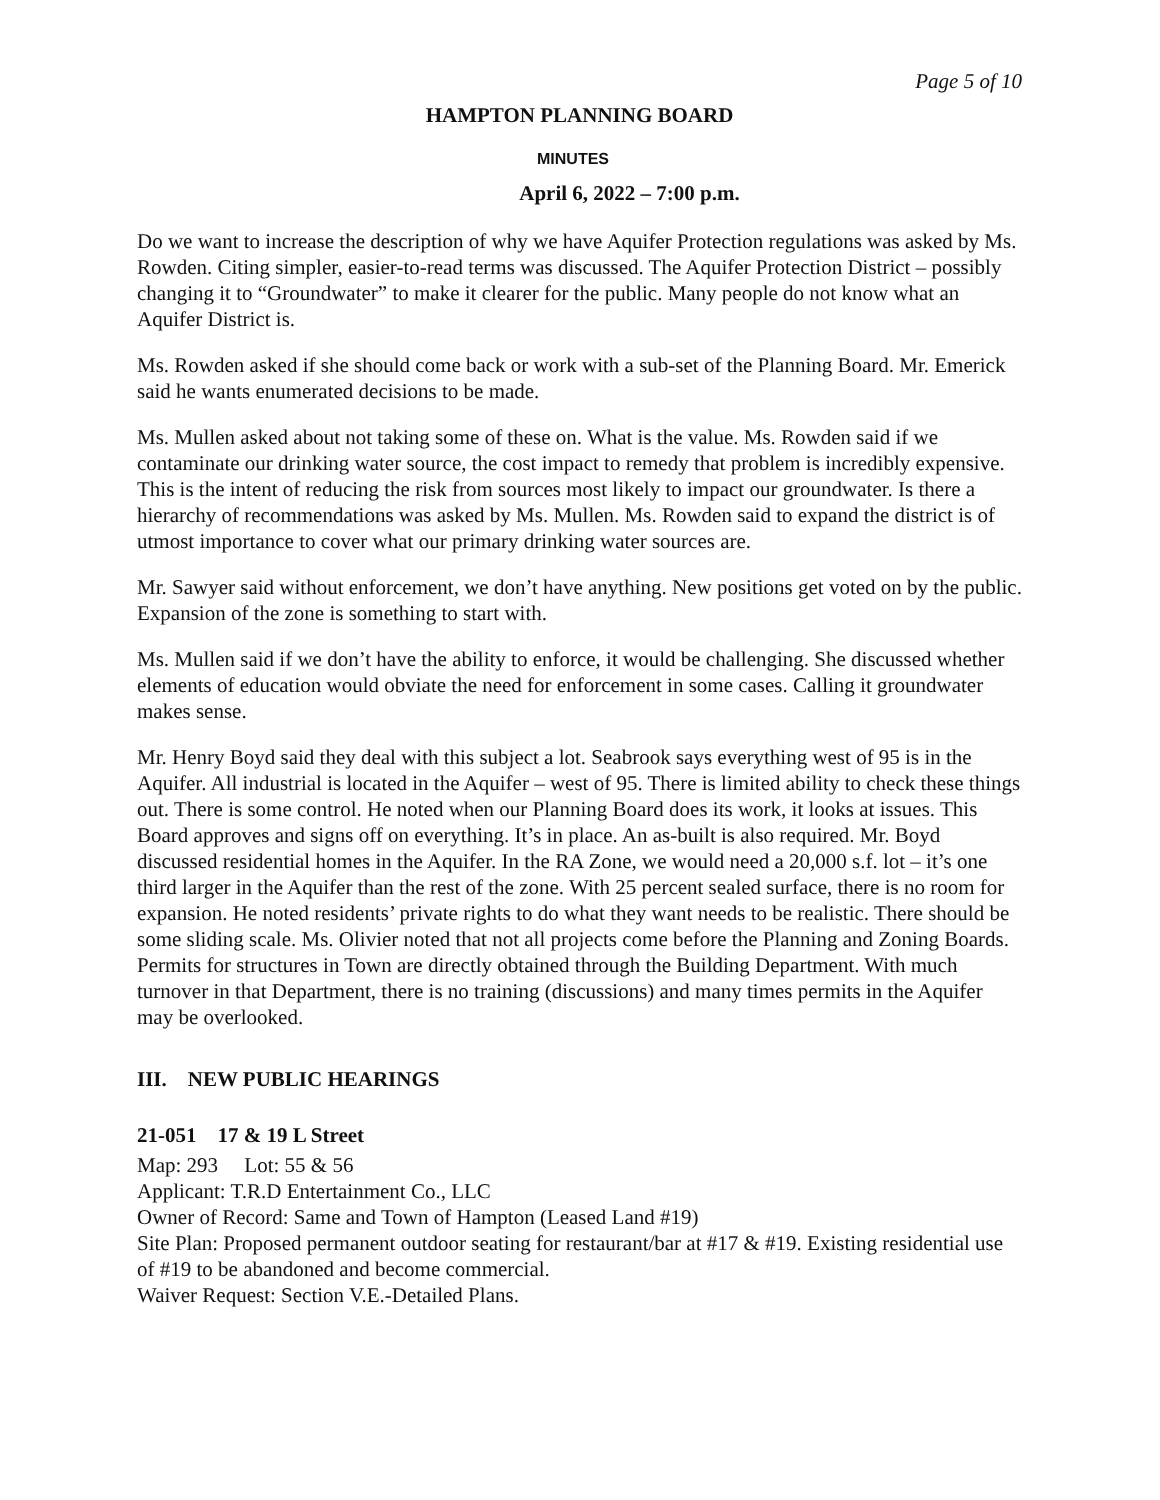Page 5 of 10
HAMPTON PLANNING BOARD
MINUTES
April 6, 2022 – 7:00 p.m.
Do we want to increase the description of why we have Aquifer Protection regulations was asked by Ms. Rowden. Citing simpler, easier-to-read terms was discussed. The Aquifer Protection District – possibly changing it to “Groundwater” to make it clearer for the public. Many people do not know what an Aquifer District is.
Ms. Rowden asked if she should come back or work with a sub-set of the Planning Board. Mr. Emerick said he wants enumerated decisions to be made.
Ms. Mullen asked about not taking some of these on. What is the value. Ms. Rowden said if we contaminate our drinking water source, the cost impact to remedy that problem is incredibly expensive. This is the intent of reducing the risk from sources most likely to impact our groundwater. Is there a hierarchy of recommendations was asked by Ms. Mullen. Ms. Rowden said to expand the district is of utmost importance to cover what our primary drinking water sources are.
Mr. Sawyer said without enforcement, we don’t have anything. New positions get voted on by the public. Expansion of the zone is something to start with.
Ms. Mullen said if we don’t have the ability to enforce, it would be challenging. She discussed whether elements of education would obviate the need for enforcement in some cases. Calling it groundwater makes sense.
Mr. Henry Boyd said they deal with this subject a lot. Seabrook says everything west of 95 is in the Aquifer. All industrial is located in the Aquifer – west of 95. There is limited ability to check these things out. There is some control. He noted when our Planning Board does its work, it looks at issues. This Board approves and signs off on everything. It’s in place. An as-built is also required. Mr. Boyd discussed residential homes in the Aquifer. In the RA Zone, we would need a 20,000 s.f. lot – it’s one third larger in the Aquifer than the rest of the zone. With 25 percent sealed surface, there is no room for expansion. He noted residents’ private rights to do what they want needs to be realistic. There should be some sliding scale. Ms. Olivier noted that not all projects come before the Planning and Zoning Boards. Permits for structures in Town are directly obtained through the Building Department. With much turnover in that Department, there is no training (discussions) and many times permits in the Aquifer may be overlooked.
III. NEW PUBLIC HEARINGS
21-051 17 & 19 L Street
Map: 293 Lot: 55 & 56
Applicant: T.R.D Entertainment Co., LLC
Owner of Record: Same and Town of Hampton (Leased Land #19)
Site Plan: Proposed permanent outdoor seating for restaurant/bar at #17 & #19. Existing residential use of #19 to be abandoned and become commercial.
Waiver Request: Section V.E.-Detailed Plans.